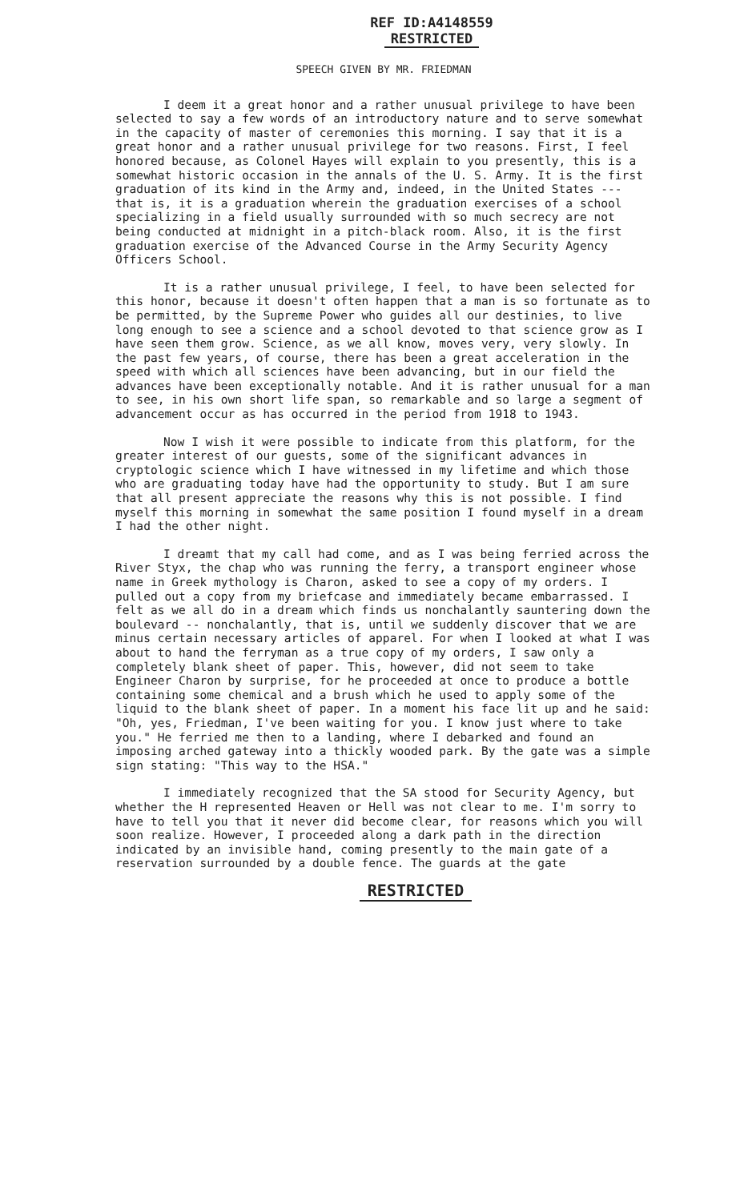REF ID:A4148559
RESTRICTED
SPEECH GIVEN BY MR. FRIEDMAN
I deem it a great honor and a rather unusual privilege to have been selected to say a few words of an introductory nature and to serve somewhat in the capacity of master of ceremonies this morning. I say that it is a great honor and a rather unusual privilege for two reasons. First, I feel honored because, as Colonel Hayes will explain to you presently, this is a somewhat historic occasion in the annals of the U. S. Army. It is the first graduation of its kind in the Army and, indeed, in the United States --- that is, it is a graduation wherein the graduation exercises of a school specializing in a field usually surrounded with so much secrecy are not being conducted at midnight in a pitch-black room. Also, it is the first graduation exercise of the Advanced Course in the Army Security Agency Officers School.
It is a rather unusual privilege, I feel, to have been selected for this honor, because it doesn't often happen that a man is so fortunate as to be permitted, by the Supreme Power who guides all our destinies, to live long enough to see a science and a school devoted to that science grow as I have seen them grow. Science, as we all know, moves very, very slowly. In the past few years, of course, there has been a great acceleration in the speed with which all sciences have been advancing, but in our field the advances have been exceptionally notable. And it is rather unusual for a man to see, in his own short life span, so remarkable and so large a segment of advancement occur as has occurred in the period from 1918 to 1943.
Now I wish it were possible to indicate from this platform, for the greater interest of our guests, some of the significant advances in cryptologic science which I have witnessed in my lifetime and which those who are graduating today have had the opportunity to study. But I am sure that all present appreciate the reasons why this is not possible. I find myself this morning in somewhat the same position I found myself in a dream I had the other night.
I dreamt that my call had come, and as I was being ferried across the River Styx, the chap who was running the ferry, a transport engineer whose name in Greek mythology is Charon, asked to see a copy of my orders. I pulled out a copy from my briefcase and immediately became embarrassed. I felt as we all do in a dream which finds us nonchalantly sauntering down the boulevard -- nonchalantly, that is, until we suddenly discover that we are minus certain necessary articles of apparel. For when I looked at what I was about to hand the ferryman as a true copy of my orders, I saw only a completely blank sheet of paper. This, however, did not seem to take Engineer Charon by surprise, for he proceeded at once to produce a bottle containing some chemical and a brush which he used to apply some of the liquid to the blank sheet of paper. In a moment his face lit up and he said: "Oh, yes, Friedman, I've been waiting for you. I know just where to take you." He ferried me then to a landing, where I debarked and found an imposing arched gateway into a thickly wooded park. By the gate was a simple sign stating: "This way to the HSA."
I immediately recognized that the SA stood for Security Agency, but whether the H represented Heaven or Hell was not clear to me. I'm sorry to have to tell you that it never did become clear, for reasons which you will soon realize. However, I proceeded along a dark path in the direction indicated by an invisible hand, coming presently to the main gate of a reservation surrounded by a double fence. The guards at the gate
RESTRICTED